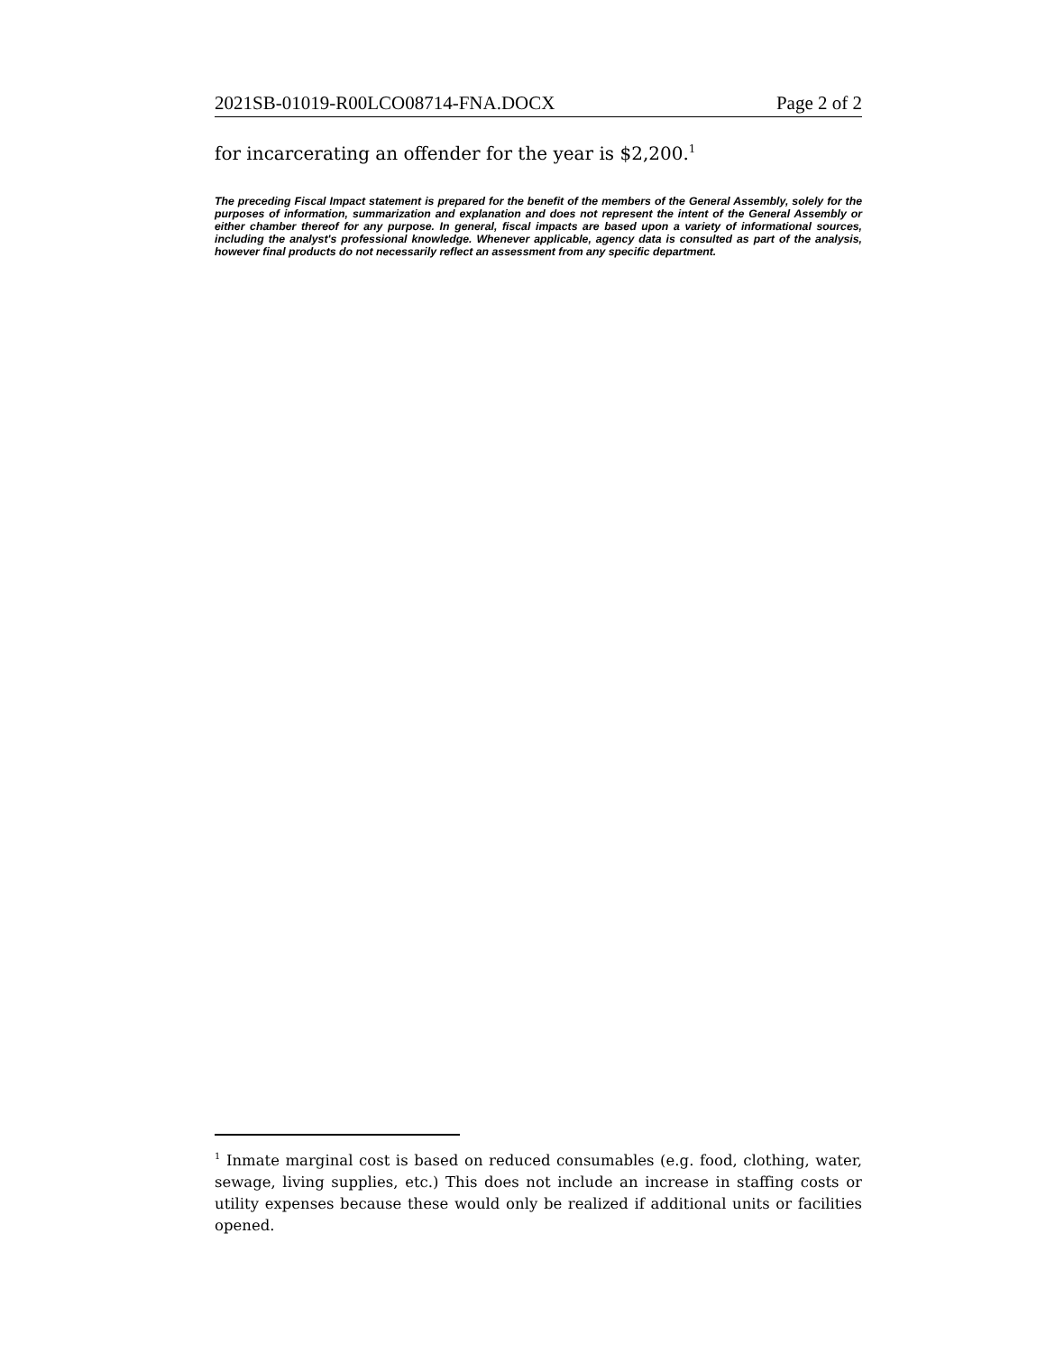2021SB-01019-R00LCO08714-FNA.DOCX Page 2 of 2
for incarcerating an offender for the year is $2,200.<sup>1</sup>
The preceding Fiscal Impact statement is prepared for the benefit of the members of the General Assembly, solely for the purposes of information, summarization and explanation and does not represent the intent of the General Assembly or either chamber thereof for any purpose. In general, fiscal impacts are based upon a variety of informational sources, including the analyst's professional knowledge. Whenever applicable, agency data is consulted as part of the analysis, however final products do not necessarily reflect an assessment from any specific department.
<sup>1</sup> Inmate marginal cost is based on reduced consumables (e.g. food, clothing, water, sewage, living supplies, etc.) This does not include an increase in staffing costs or utility expenses because these would only be realized if additional units or facilities opened.